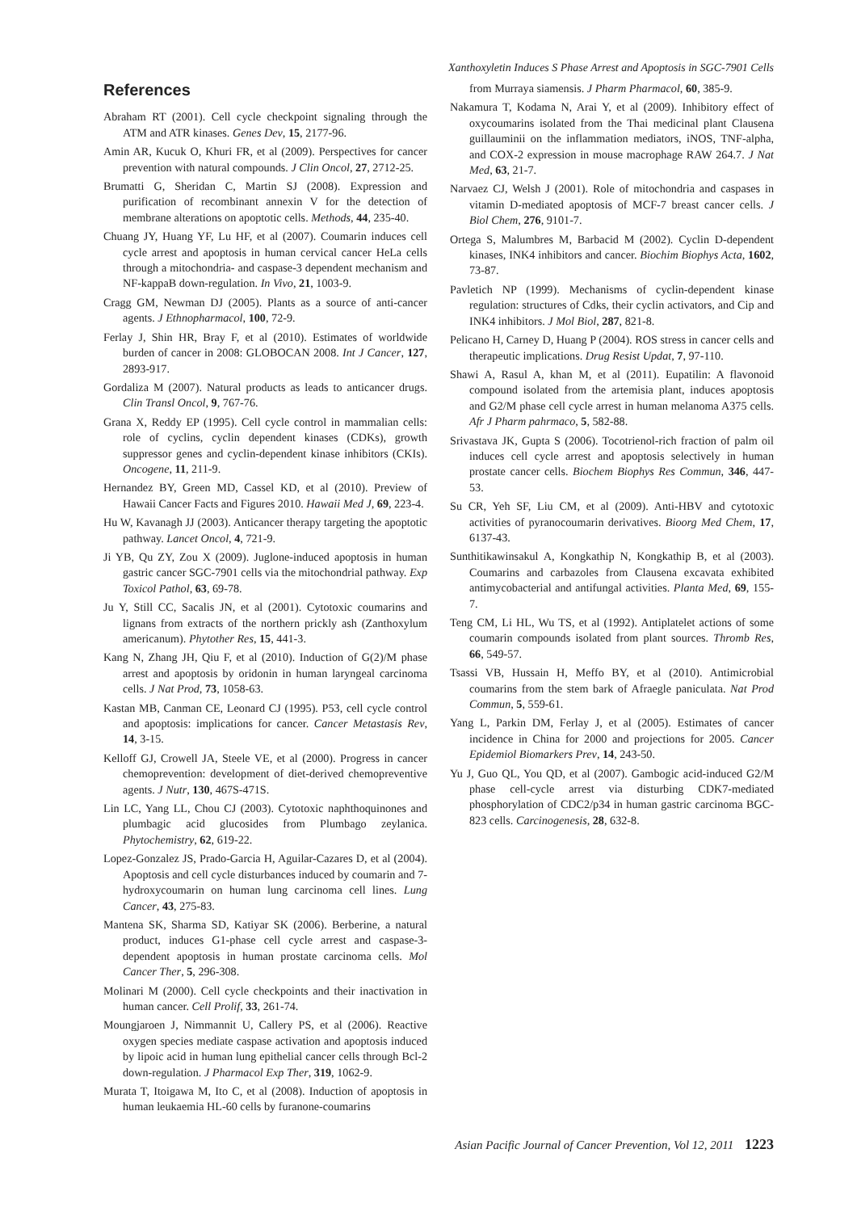Xanthoxyletin Induces S Phase Arrest and Apoptosis in SGC-7901 Cells
References
Abraham RT (2001). Cell cycle checkpoint signaling through the ATM and ATR kinases. Genes Dev, 15, 2177-96.
Amin AR, Kucuk O, Khuri FR, et al (2009). Perspectives for cancer prevention with natural compounds. J Clin Oncol, 27, 2712-25.
Brumatti G, Sheridan C, Martin SJ (2008). Expression and purification of recombinant annexin V for the detection of membrane alterations on apoptotic cells. Methods, 44, 235-40.
Chuang JY, Huang YF, Lu HF, et al (2007). Coumarin induces cell cycle arrest and apoptosis in human cervical cancer HeLa cells through a mitochondria- and caspase-3 dependent mechanism and NF-kappaB down-regulation. In Vivo, 21, 1003-9.
Cragg GM, Newman DJ (2005). Plants as a source of anti-cancer agents. J Ethnopharmacol, 100, 72-9.
Ferlay J, Shin HR, Bray F, et al (2010). Estimates of worldwide burden of cancer in 2008: GLOBOCAN 2008. Int J Cancer, 127, 2893-917.
Gordaliza M (2007). Natural products as leads to anticancer drugs. Clin Transl Oncol, 9, 767-76.
Grana X, Reddy EP (1995). Cell cycle control in mammalian cells: role of cyclins, cyclin dependent kinases (CDKs), growth suppressor genes and cyclin-dependent kinase inhibitors (CKIs). Oncogene, 11, 211-9.
Hernandez BY, Green MD, Cassel KD, et al (2010). Preview of Hawaii Cancer Facts and Figures 2010. Hawaii Med J, 69, 223-4.
Hu W, Kavanagh JJ (2003). Anticancer therapy targeting the apoptotic pathway. Lancet Oncol, 4, 721-9.
Ji YB, Qu ZY, Zou X (2009). Juglone-induced apoptosis in human gastric cancer SGC-7901 cells via the mitochondrial pathway. Exp Toxicol Pathol, 63, 69-78.
Ju Y, Still CC, Sacalis JN, et al (2001). Cytotoxic coumarins and lignans from extracts of the northern prickly ash (Zanthoxylum americanum). Phytother Res, 15, 441-3.
Kang N, Zhang JH, Qiu F, et al (2010). Induction of G(2)/M phase arrest and apoptosis by oridonin in human laryngeal carcinoma cells. J Nat Prod, 73, 1058-63.
Kastan MB, Canman CE, Leonard CJ (1995). P53, cell cycle control and apoptosis: implications for cancer. Cancer Metastasis Rev, 14, 3-15.
Kelloff GJ, Crowell JA, Steele VE, et al (2000). Progress in cancer chemoprevention: development of diet-derived chemopreventive agents. J Nutr, 130, 467S-471S.
Lin LC, Yang LL, Chou CJ (2003). Cytotoxic naphthoquinones and plumbagic acid glucosides from Plumbago zeylanica. Phytochemistry, 62, 619-22.
Lopez-Gonzalez JS, Prado-Garcia H, Aguilar-Cazares D, et al (2004). Apoptosis and cell cycle disturbances induced by coumarin and 7-hydroxycoumarin on human lung carcinoma cell lines. Lung Cancer, 43, 275-83.
Mantena SK, Sharma SD, Katiyar SK (2006). Berberine, a natural product, induces G1-phase cell cycle arrest and caspase-3-dependent apoptosis in human prostate carcinoma cells. Mol Cancer Ther, 5, 296-308.
Molinari M (2000). Cell cycle checkpoints and their inactivation in human cancer. Cell Prolif, 33, 261-74.
Moungjaroen J, Nimmannit U, Callery PS, et al (2006). Reactive oxygen species mediate caspase activation and apoptosis induced by lipoic acid in human lung epithelial cancer cells through Bcl-2 down-regulation. J Pharmacol Exp Ther, 319, 1062-9.
Murata T, Itoigawa M, Ito C, et al (2008). Induction of apoptosis in human leukaemia HL-60 cells by furanone-coumarins
from Murraya siamensis. J Pharm Pharmacol, 60, 385-9.
Nakamura T, Kodama N, Arai Y, et al (2009). Inhibitory effect of oxycoumarins isolated from the Thai medicinal plant Clausena guillauminii on the inflammation mediators, iNOS, TNF-alpha, and COX-2 expression in mouse macrophage RAW 264.7. J Nat Med, 63, 21-7.
Narvaez CJ, Welsh J (2001). Role of mitochondria and caspases in vitamin D-mediated apoptosis of MCF-7 breast cancer cells. J Biol Chem, 276, 9101-7.
Ortega S, Malumbres M, Barbacid M (2002). Cyclin D-dependent kinases, INK4 inhibitors and cancer. Biochim Biophys Acta, 1602, 73-87.
Pavletich NP (1999). Mechanisms of cyclin-dependent kinase regulation: structures of Cdks, their cyclin activators, and Cip and INK4 inhibitors. J Mol Biol, 287, 821-8.
Pelicano H, Carney D, Huang P (2004). ROS stress in cancer cells and therapeutic implications. Drug Resist Updat, 7, 97-110.
Shawi A, Rasul A, khan M, et al (2011). Eupatilin: A flavonoid compound isolated from the artemisia plant, induces apoptosis and G2/M phase cell cycle arrest in human melanoma A375 cells. Afr J Pharm pahrmaco, 5, 582-88.
Srivastava JK, Gupta S (2006). Tocotrienol-rich fraction of palm oil induces cell cycle arrest and apoptosis selectively in human prostate cancer cells. Biochem Biophys Res Commun, 346, 447-53.
Su CR, Yeh SF, Liu CM, et al (2009). Anti-HBV and cytotoxic activities of pyranocoumarin derivatives. Bioorg Med Chem, 17, 6137-43.
Sunthitikawinsakul A, Kongkathip N, Kongkathip B, et al (2003). Coumarins and carbazoles from Clausena excavata exhibited antimycobacterial and antifungal activities. Planta Med, 69, 155-7.
Teng CM, Li HL, Wu TS, et al (1992). Antiplatelet actions of some coumarin compounds isolated from plant sources. Thromb Res, 66, 549-57.
Tsassi VB, Hussain H, Meffo BY, et al (2010). Antimicrobial coumarins from the stem bark of Afraegle paniculata. Nat Prod Commun, 5, 559-61.
Yang L, Parkin DM, Ferlay J, et al (2005). Estimates of cancer incidence in China for 2000 and projections for 2005. Cancer Epidemiol Biomarkers Prev, 14, 243-50.
Yu J, Guo QL, You QD, et al (2007). Gambogic acid-induced G2/M phase cell-cycle arrest via disturbing CDK7-mediated phosphorylation of CDC2/p34 in human gastric carcinoma BGC-823 cells. Carcinogenesis, 28, 632-8.
Asian Pacific Journal of Cancer Prevention, Vol 12, 2011 1223